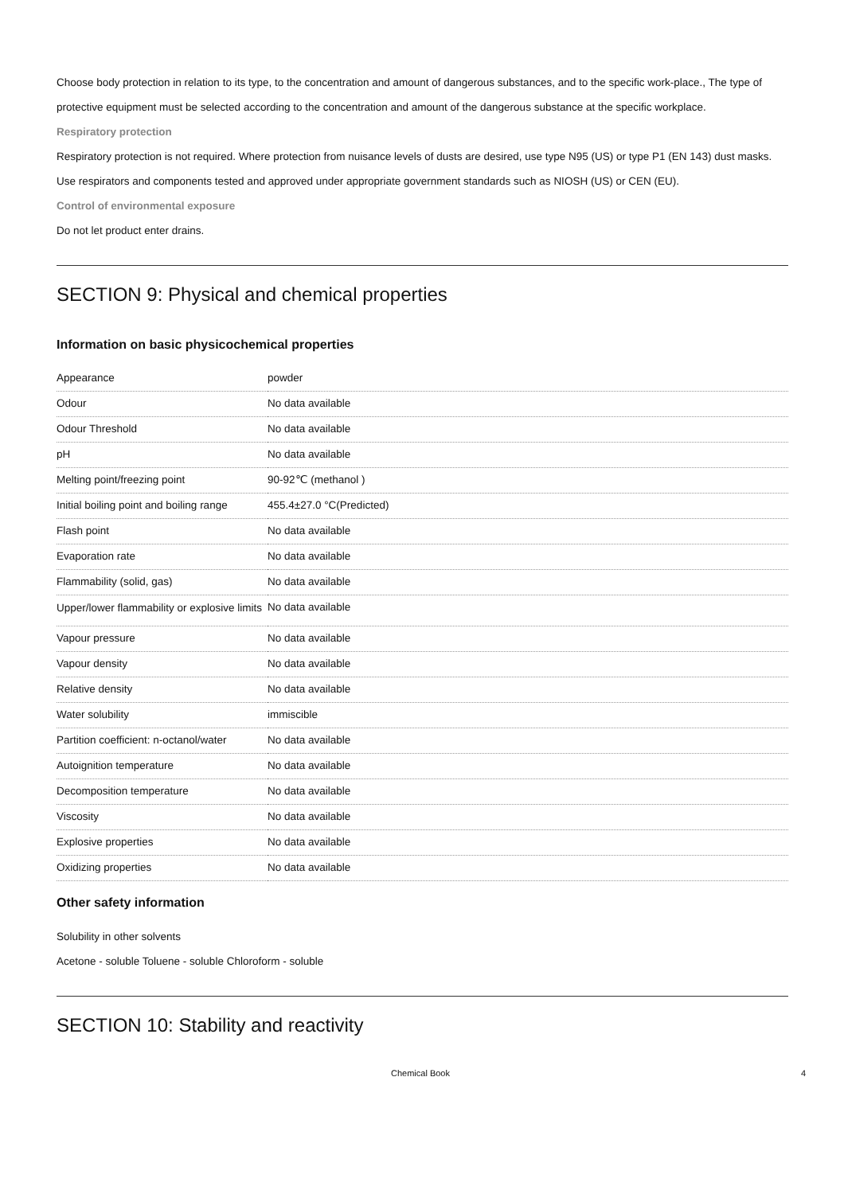Choose body protection in relation to its type, to the concentration and amount of dangerous substances, and to the specific work-place., The type of protective equipment must be selected according to the concentration and amount of the dangerous substance at the specific workplace.
Respiratory protection
Respiratory protection is not required. Where protection from nuisance levels of dusts are desired, use type N95 (US) or type P1 (EN 143) dust masks. Use respirators and components tested and approved under appropriate government standards such as NIOSH (US) or CEN (EU).
Control of environmental exposure
Do not let product enter drains.
SECTION 9: Physical and chemical properties
Information on basic physicochemical properties
| Appearance | powder |
| Odour | No data available |
| Odour Threshold | No data available |
| pH | No data available |
| Melting point/freezing point | 90-92℃ (methanol ) |
| Initial boiling point and boiling range | 455.4±27.0 °C(Predicted) |
| Flash point | No data available |
| Evaporation rate | No data available |
| Flammability (solid, gas) | No data available |
| Upper/lower flammability or explosive limits | No data available |
| Vapour pressure | No data available |
| Vapour density | No data available |
| Relative density | No data available |
| Water solubility | immiscible |
| Partition coefficient: n-octanol/water | No data available |
| Autoignition temperature | No data available |
| Decomposition temperature | No data available |
| Viscosity | No data available |
| Explosive properties | No data available |
| Oxidizing properties | No data available |
Other safety information
Solubility in other solvents
Acetone - soluble Toluene - soluble Chloroform - soluble
SECTION 10: Stability and reactivity
Chemical Book 4